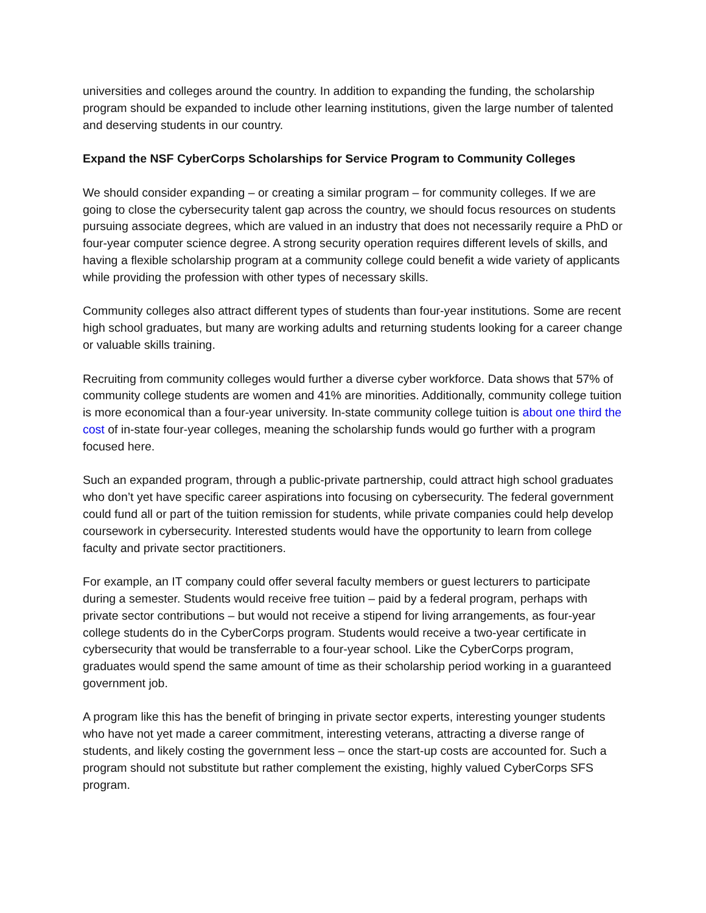universities and colleges around the country. In addition to expanding the funding, the scholarship program should be expanded to include other learning institutions, given the large number of talented and deserving students in our country.
Expand the NSF CyberCorps Scholarships for Service Program to Community Colleges
We should consider expanding – or creating a similar program – for community colleges. If we are going to close the cybersecurity talent gap across the country, we should focus resources on students pursuing associate degrees, which are valued in an industry that does not necessarily require a PhD or four-year computer science degree. A strong security operation requires different levels of skills, and having a flexible scholarship program at a community college could benefit a wide variety of applicants while providing the profession with other types of necessary skills.
Community colleges also attract different types of students than four-year institutions. Some are recent high school graduates, but many are working adults and returning students looking for a career change or valuable skills training.
Recruiting from community colleges would further a diverse cyber workforce. Data shows that 57% of community college students are women and 41% are minorities. Additionally, community college tuition is more economical than a four-year university. In-state community college tuition is about one third the cost of in-state four-year colleges, meaning the scholarship funds would go further with a program focused here.
Such an expanded program, through a public-private partnership, could attract high school graduates who don’t yet have specific career aspirations into focusing on cybersecurity. The federal government could fund all or part of the tuition remission for students, while private companies could help develop coursework in cybersecurity. Interested students would have the opportunity to learn from college faculty and private sector practitioners.
For example, an IT company could offer several faculty members or guest lecturers to participate during a semester. Students would receive free tuition – paid by a federal program, perhaps with private sector contributions – but would not receive a stipend for living arrangements, as four-year college students do in the CyberCorps program. Students would receive a two-year certificate in cybersecurity that would be transferrable to a four-year school. Like the CyberCorps program, graduates would spend the same amount of time as their scholarship period working in a guaranteed government job.
A program like this has the benefit of bringing in private sector experts, interesting younger students who have not yet made a career commitment, interesting veterans, attracting a diverse range of students, and likely costing the government less – once the start-up costs are accounted for. Such a program should not substitute but rather complement the existing, highly valued CyberCorps SFS program.